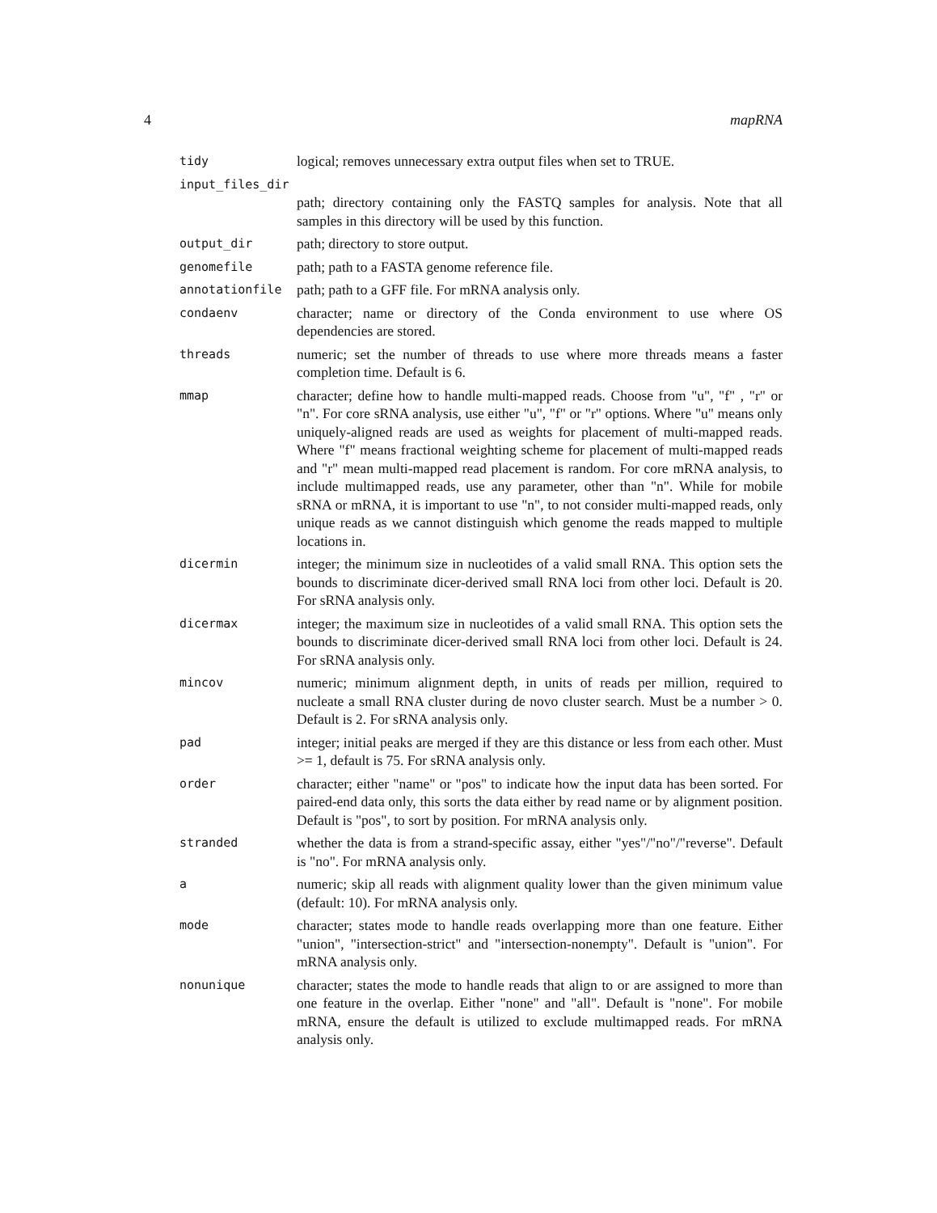4 mapRNA
tidy
logical; removes unnecessary extra output files when set to TRUE.
input_files_dir
path; directory containing only the FASTQ samples for analysis. Note that all samples in this directory will be used by this function.
output_dir
path; directory to store output.
genomefile
path; path to a FASTA genome reference file.
annotationfile
path; path to a GFF file. For mRNA analysis only.
condaenv
character; name or directory of the Conda environment to use where OS dependencies are stored.
threads
numeric; set the number of threads to use where more threads means a faster completion time. Default is 6.
mmap
character; define how to handle multi-mapped reads. Choose from "u", "f" , "r" or "n". For core sRNA analysis, use either "u", "f" or "r" options. Where "u" means only uniquely-aligned reads are used as weights for placement of multi-mapped reads. Where "f" means fractional weighting scheme for placement of multi-mapped reads and "r" mean multi-mapped read placement is random. For core mRNA analysis, to include multimapped reads, use any parameter, other than "n". While for mobile sRNA or mRNA, it is important to use "n", to not consider multi-mapped reads, only unique reads as we cannot distinguish which genome the reads mapped to multiple locations in.
dicermin
integer; the minimum size in nucleotides of a valid small RNA. This option sets the bounds to discriminate dicer-derived small RNA loci from other loci. Default is 20. For sRNA analysis only.
dicermax
integer; the maximum size in nucleotides of a valid small RNA. This option sets the bounds to discriminate dicer-derived small RNA loci from other loci. Default is 24. For sRNA analysis only.
mincov
numeric; minimum alignment depth, in units of reads per million, required to nucleate a small RNA cluster during de novo cluster search. Must be a number > 0. Default is 2. For sRNA analysis only.
pad
integer; initial peaks are merged if they are this distance or less from each other. Must >= 1, default is 75. For sRNA analysis only.
order
character; either "name" or "pos" to indicate how the input data has been sorted. For paired-end data only, this sorts the data either by read name or by alignment position. Default is "pos", to sort by position. For mRNA analysis only.
stranded
whether the data is from a strand-specific assay, either "yes"/"no"/"reverse". Default is "no". For mRNA analysis only.
a
numeric; skip all reads with alignment quality lower than the given minimum value (default: 10). For mRNA analysis only.
mode
character; states mode to handle reads overlapping more than one feature. Either "union", "intersection-strict" and "intersection-nonempty". Default is "union". For mRNA analysis only.
nonunique
character; states the mode to handle reads that align to or are assigned to more than one feature in the overlap. Either "none" and "all". Default is "none". For mobile mRNA, ensure the default is utilized to exclude multimapped reads. For mRNA analysis only.